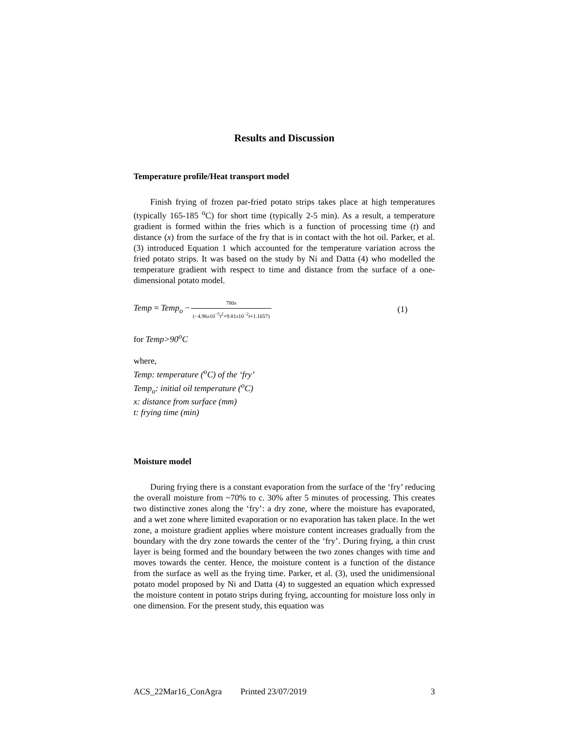Results and Discussion
Temperature profile/Heat transport model
Finish frying of frozen par-fried potato strips takes place at high temperatures (typically 165-185 <sup>o</sup>C) for short time (typically 2-5 min). As a result, a temperature gradient is formed within the fries which is a function of processing time (t) and distance (x) from the surface of the fry that is in contact with the hot oil. Parker, et al. (3) introduced Equation 1 which accounted for the temperature variation across the fried potato strips. It was based on the study by Ni and Datta (4) who modelled the temperature gradient with respect to time and distance from the surface of a one-dimensional potato model.
Temp = Temp<sub>o</sub> − 780x (−4.96x10<sup>−5</sup>t<sup>2</sup>+9.81x10<sup>−2</sup>t+1.1657) (1)
for Temp>90<sup>o</sup>C
where,
Temp: temperature (<sup>o</sup>C) of the ‘fry’
Temp<sub>o</sub>: initial oil temperature (<sup>o</sup>C)
x: distance from surface (mm)
t: frying time (min)
Moisture model
During frying there is a constant evaporation from the surface of the ‘fry’ reducing the overall moisture from ~70% to c. 30% after 5 minutes of processing. This creates two distinctive zones along the ‘fry’: a dry zone, where the moisture has evaporated, and a wet zone where limited evaporation or no evaporation has taken place. In the wet zone, a moisture gradient applies where moisture content increases gradually from the boundary with the dry zone towards the center of the ‘fry’. During frying, a thin crust layer is being formed and the boundary between the two zones changes with time and moves towards the center. Hence, the moisture content is a function of the distance from the surface as well as the frying time. Parker, et al. (3), used the unidimensional potato model proposed by Ni and Datta (4) to suggested an equation which expressed the moisture content in potato strips during frying, accounting for moisture loss only in one dimension. For the present study, this equation was
ACS_22Mar16_ConAgra Printed 23/07/2019 3